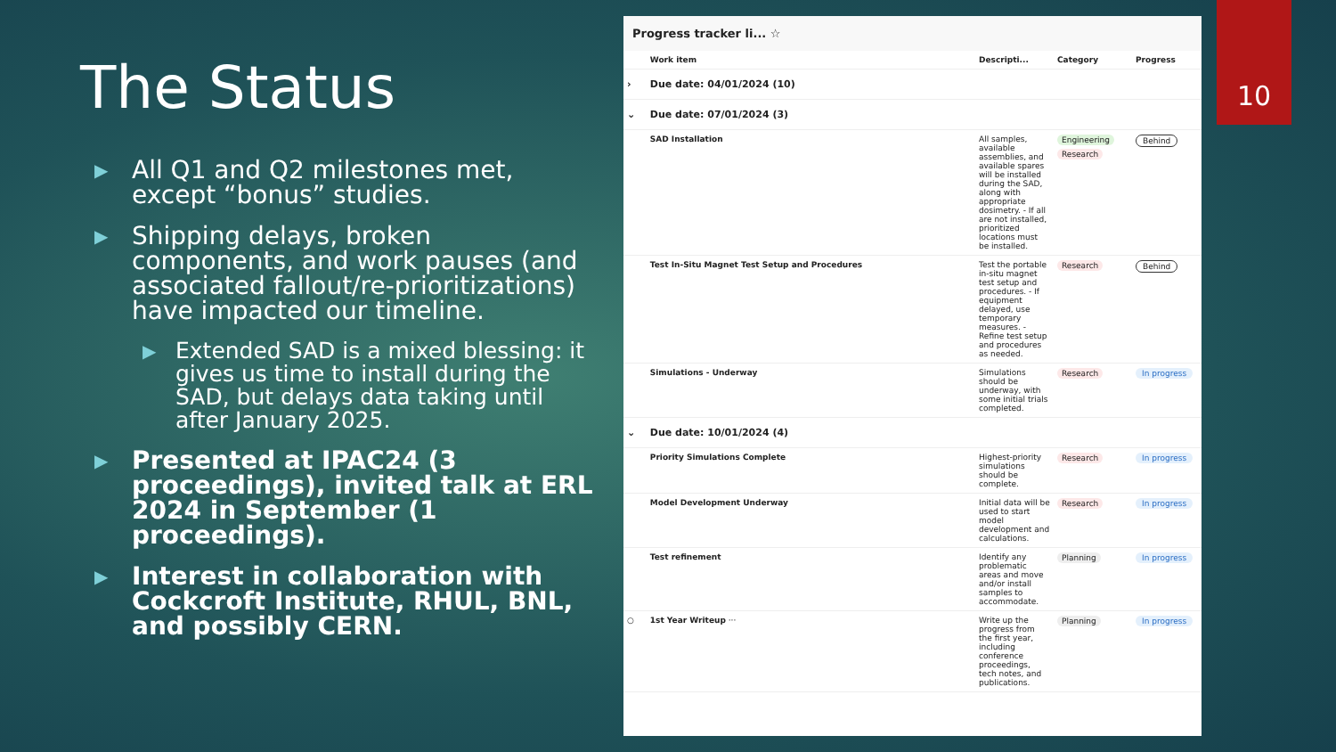The Status
▶ All Q1 and Q2 milestones met, except “bonus” studies.
▶ Shipping delays, broken components, and work pauses (and associated fallout/re-prioritizations) have impacted our timeline.
▶ Extended SAD is a mixed blessing: it gives us time to install during the SAD, but delays data taking until after January 2025.
▶ Presented at IPAC24 (3 proceedings), invited talk at ERL 2024 in September (1 proceedings).
▶ Interest in collaboration with Cockcroft Institute, RHUL, BNL, and possibly CERN.
Progress tracker li... ☆
| | Work item | Descripti... | Category | Progress |
| --- | --- | --- | --- | --- |
| › | Due date: 04/01/2024 (10) | | | |
| ⌄ | Due date: 07/01/2024 (3) | | | |
| | SAD Installation | All samples, available assemblies, and available spares will be installed during the SAD, along with appropriate dosimetry. - If all are not installed, prioritized locations must be installed. | Engineering Research | Behind |
| | Test In-Situ Magnet Test Setup and Procedures | Test the portable in-situ magnet test setup and procedures. - If equipment delayed, use temporary measures. - Refine test setup and procedures as needed. | Research | Behind |
| | Simulations - Underway | Simulations should be underway, with some initial trials completed. | Research | In progress |
| ⌄ | Due date: 10/01/2024 (4) | | | |
| | Priority Simulations Complete | Highest-priority simulations should be complete. | Research | In progress |
| | Model Development Underway | Initial data will be used to start model development and calculations. | Research | In progress |
| | Test refinement | Identify any problematic areas and move and/or install samples to accommodate. | Planning | In progress |
| ○ | 1st Year Writeup ··· | Write up the progress from the first year, including conference proceedings, tech notes, and publications. | Planning | In progress |
10